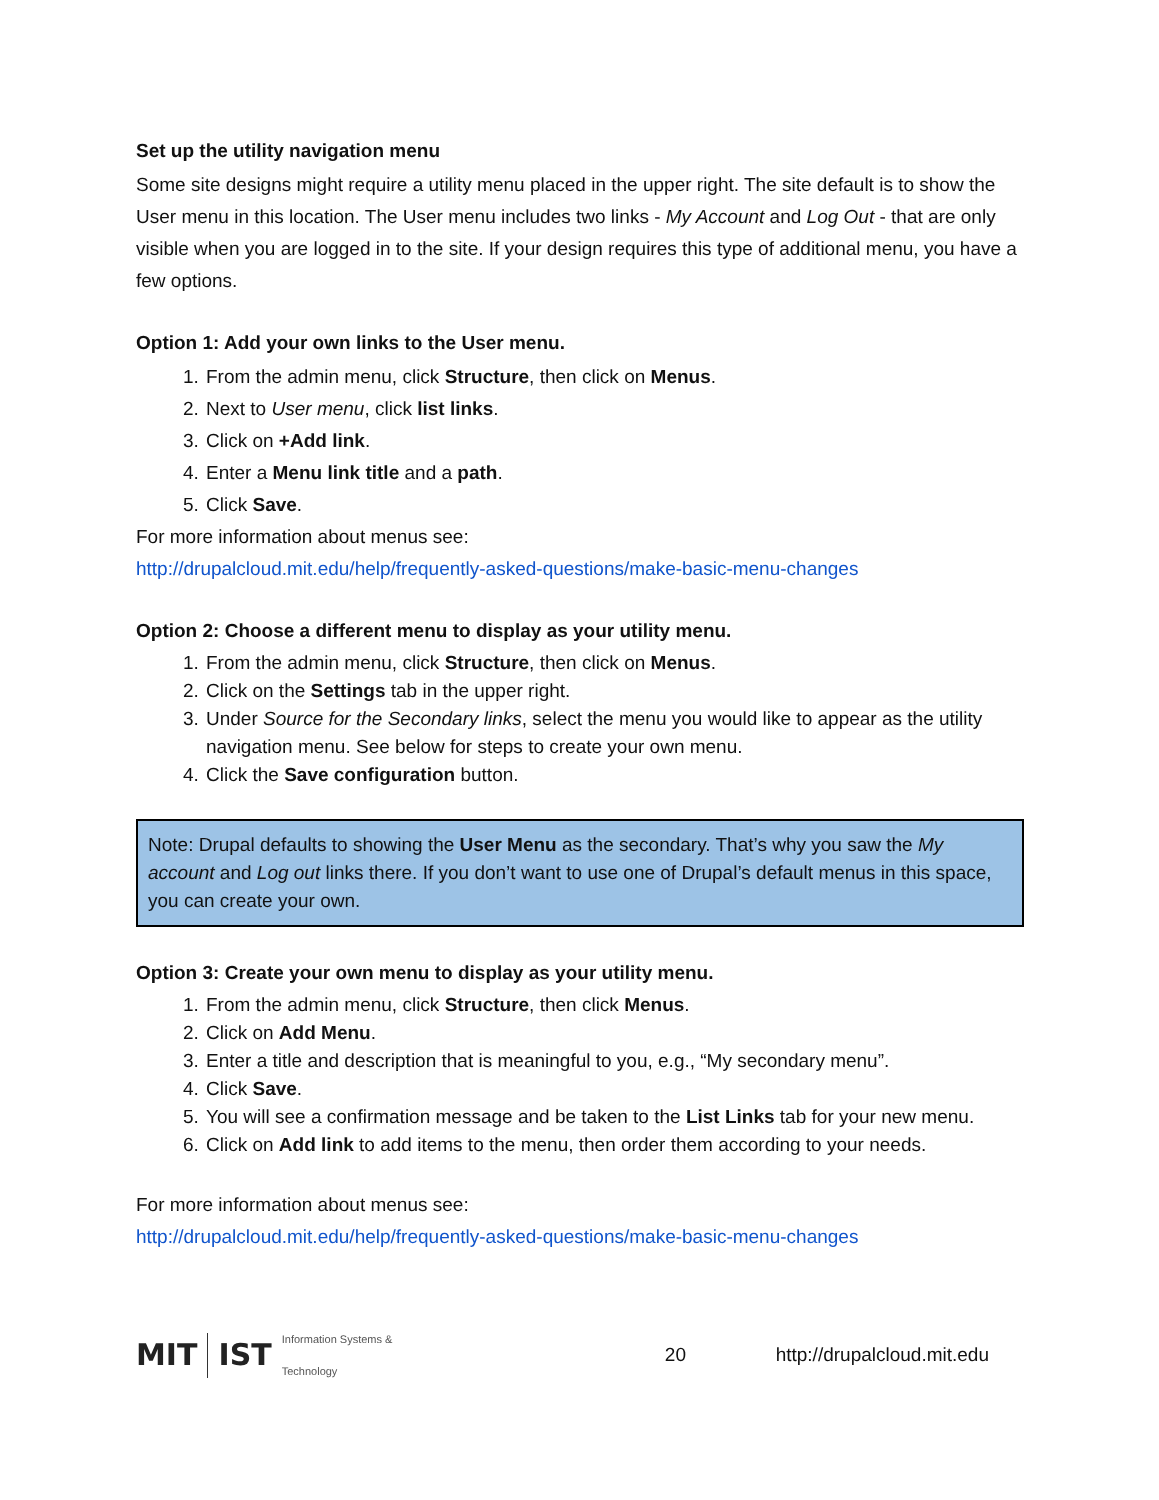Set up the utility navigation menu
Some site designs might require a utility menu placed in the upper right. The site default is to show the User menu in this location. The User menu includes two links - My Account and Log Out - that are only visible when you are logged in to the site. If your design requires this type of additional menu, you have a few options.
Option 1: Add your own links to the User menu.
1. From the admin menu, click Structure, then click on Menus.
2. Next to User menu, click list links.
3. Click on +Add link.
4. Enter a Menu link title and a path.
5. Click Save.
For more information about menus see:
http://drupalcloud.mit.edu/help/frequently-asked-questions/make-basic-menu-changes
Option 2: Choose a different menu to display as your utility menu.
1. From the admin menu, click Structure, then click on Menus.
2. Click on the Settings tab in the upper right.
3. Under Source for the Secondary links, select the menu you would like to appear as the utility navigation menu. See below for steps to create your own menu.
4. Click the Save configuration button.
Note: Drupal defaults to showing the User Menu as the secondary. That’s why you saw the My account and Log out links there. If you don’t want to use one of Drupal’s default menus in this space, you can create your own.
Option 3: Create your own menu to display as your utility menu.
1. From the admin menu, click Structure, then click Menus.
2. Click on Add Menu.
3. Enter a title and description that is meaningful to you, e.g., “My secondary menu”.
4. Click Save.
5. You will see a confirmation message and be taken to the List Links tab for your new menu.
6. Click on Add link to add items to the menu, then order them according to your needs.
For more information about menus see:
http://drupalcloud.mit.edu/help/frequently-asked-questions/make-basic-menu-changes
MIT IST Information Systems & Technology
20 http://drupalcloud.mit.edu